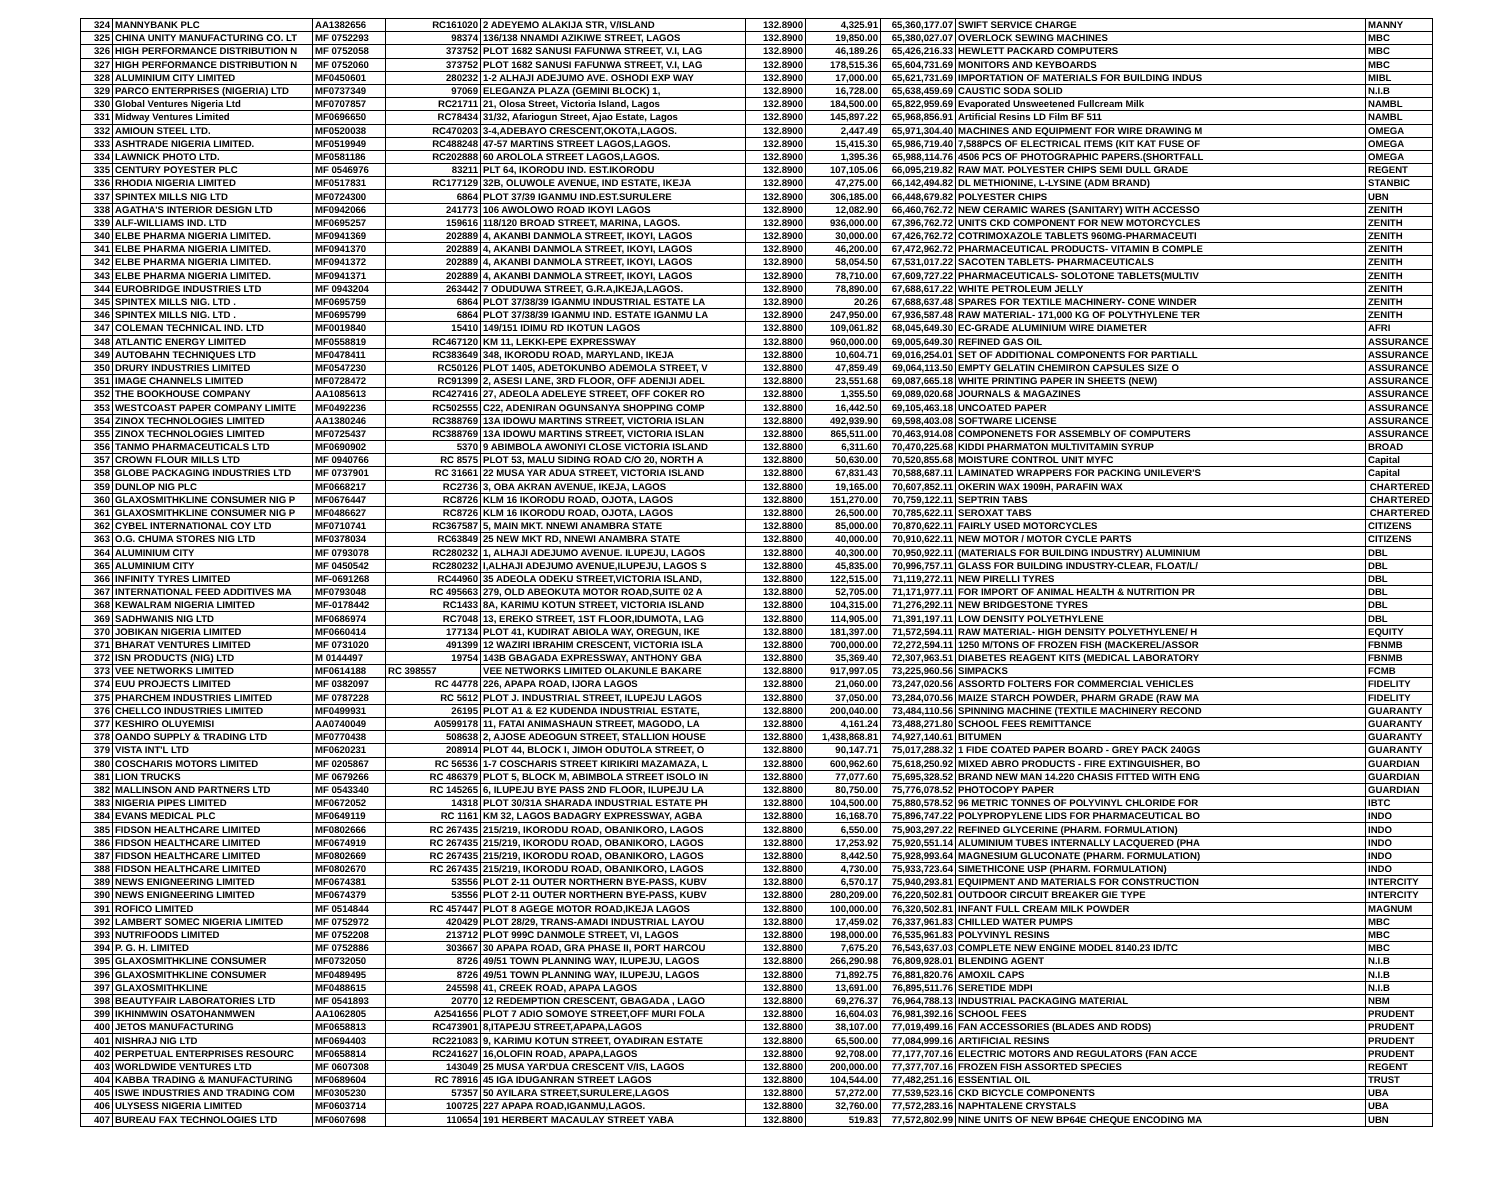| 324 | MANNYBANK PLC | AA1382656 | RC161020 | 2 ADEYEMO ALAKIJA STR, V/ISLAND | 132.8900 | 4,325.91 | 65,360,177.07 | SWIFT SERVICE CHARGE | MANNY |
| 325 | CHINA UNITY MANUFACTURING CO. LT | MF 0752293 | 98374 | 136/138 NNAMDI AZIKIWE STREET, LAGOS | 132.8900 | 19,850.00 | 65,380,027.07 | OVERLOCK SEWING MACHINES | MBC |
| 326 | HIGH PERFORMANCE DISTRIBUTION N | MF 0752058 | 373752 | PLOT 1682 SANUSI FAFUNWA STREET, V.I, LAG | 132.8900 | 46,189.26 | 65,426,216.33 | HEWLETT PACKARD COMPUTERS | MBC |
| 327 | HIGH PERFORMANCE DISTRIBUTION N | MF 0752060 | 373752 | PLOT 1682 SANUSI FAFUNWA STREET, V.I, LAG | 132.8900 | 178,515.36 | 65,604,731.69 | MONITORS AND KEYBOARDS | MBC |
| 328 | ALUMINIUM CITY LIMITED | MF0450601 | 280232 | 1-2 ALHAJI ADEJUMO AVE. OSHODI EXP WAY | 132.8900 | 17,000.00 | 65,621,731.69 | IMPORTATION OF MATERIALS FOR BUILDING INDUS | MIBL |
| 329 | PARCO ENTERPRISES (NIGERIA) LTD | MF0737349 | 97069 | ELEGANZA PLAZA (GEMINI BLOCK) 1, | 132.8900 | 16,728.00 | 65,638,459.69 | CAUSTIC SODA SOLID | N.I.B |
| 330 | Global Ventures Nigeria Ltd | MF0707857 | RC21711 | 21, Olosa Street, Victoria Island, Lagos | 132.8900 | 184,500.00 | 65,822,959.69 | Evaporated Unsweetened Fullcream Milk | NAMBL |
| 331 | Midway Ventures Limited | MF0696650 | RC78434 | 31/32, Afariogun Street, Ajao Estate, Lagos | 132.8900 | 145,897.22 | 65,968,856.91 | Artificial Resins LD Film BF 511 | NAMBL |
| 332 | AMIOUN STEEL LTD. | MF0520038 | RC470203 | 3-4,ADEBAYO CRESCENT,OKOTA,LAGOS. | 132.8900 | 2,447.49 | 65,971,304.40 | MACHINES AND EQUIPMENT FOR WIRE DRAWING M | OMEGA |
| 333 | ASHTRADE NIGERIA LIMITED. | MF0519949 | RC488248 | 47-57 MARTINS STREET LAGOS,LAGOS. | 132.8900 | 15,415.30 | 65,986,719.40 | 7,588PCS OF ELECTRICAL ITEMS (KIT KAT FUSE OF | OMEGA |
| 334 | LAWNICK PHOTO LTD. | MF0581186 | RC202888 | 60 AROLOLA STREET LAGOS,LAGOS. | 132.8900 | 1,395.36 | 65,988,114.76 | 4506 PCS OF PHOTOGRAPHIC PAPERS.(SHORTFALL | OMEGA |
| 335 | CENTURY POYESTER PLC | MF 0546976 | 83211 | PLT 64, IKORODU IND. EST.IKORODU | 132.8900 | 107,105.06 | 66,095,219.82 | RAW MAT. POLYESTER CHIPS SEMI DULL GRADE | REGENT |
| 336 | RHODIA NIGERIA LIMITED | MF0517831 | RC177129 | 32B, OLUWOLE AVENUE, IND ESTATE, IKEJA | 132.8900 | 47,275.00 | 66,142,494.82 | DL METHIONINE, L-LYSINE (ADM BRAND) | STANBIC |
| 337 | SPINTEX MILLS NIG LTD | MF0724300 | 6864 | PLOT 37/39 IGANMU IND.EST.SURULERE | 132.8900 | 306,185.00 | 66,448,679.82 | POLYESTER CHIPS | UBN |
| 338 | AGATHA'S INTERIOR DESIGN LTD | MF0942066 | 241773 | 106 AWOLOWO ROAD IKOYI LAGOS | 132.8900 | 12,082.90 | 66,460,762.72 | NEW CERAMIC WARES (SANITARY) WITH ACCESSO | ZENITH |
| 339 | ALF-WILLIAMS IND. LTD | MF0695257 | 159616 | 118/120 BROAD STREET, MARINA, LAGOS. | 132.8900 | 936,000.00 | 67,396,762.72 | UNITS CKD COMPONENT FOR NEW MOTORCYCLES | ZENITH |
| 340 | ELBE PHARMA NIGERIA LIMITED. | MF0941369 | 202889 | 4, AKANBI DANMOLA STREET, IKOYI, LAGOS | 132.8900 | 30,000.00 | 67,426,762.72 | COTRIMOXAZOLE TABLETS 960MG-PHARMACEUTI | ZENITH |
| 341 | ELBE PHARMA NIGERIA LIMITED. | MF0941370 | 202889 | 4, AKANBI DANMOLA STREET, IKOYI, LAGOS | 132.8900 | 46,200.00 | 67,472,962.72 | PHARMACEUTICAL PRODUCTS- VITAMIN B COMPLE | ZENITH |
| 342 | ELBE PHARMA NIGERIA LIMITED. | MF0941372 | 202889 | 4, AKANBI DANMOLA STREET, IKOYI, LAGOS | 132.8900 | 58,054.50 | 67,531,017.22 | SACOTEN TABLETS- PHARMACEUTICALS | ZENITH |
| 343 | ELBE PHARMA NIGERIA LIMITED. | MF0941371 | 202889 | 4, AKANBI DANMOLA STREET, IKOYI, LAGOS | 132.8900 | 78,710.00 | 67,609,727.22 | PHARMACEUTICALS- SOLOTONE TABLETS(MULTIV | ZENITH |
| 344 | EUROBRIDGE INDUSTRIES LTD | MF 0943204 | 263442 | 7 ODUDUWA STREET, G.R.A,IKEJA,LAGOS. | 132.8900 | 78,890.00 | 67,688,617.22 | WHITE PETROLEUM JELLY | ZENITH |
| 345 | SPINTEX MILLS NIG. LTD . | MF0695759 | 6864 | PLOT 37/38/39 IGANMU INDUSTRIAL ESTATE LA | 132.8900 | 20.26 | 67,688,637.48 | SPARES FOR TEXTILE MACHINERY- CONE WINDER | ZENITH |
| 346 | SPINTEX MILLS NIG. LTD . | MF0695799 | 6864 | PLOT 37/38/39 IGANMU IND. ESTATE IGANMU LA | 132.8900 | 247,950.00 | 67,936,587.48 | RAW MATERIAL- 171,000 KG OF POLYTHYLENE TER | ZENITH |
| 347 | COLEMAN TECHNICAL IND. LTD | MF0019840 | 15410 | 149/151 IDIMU RD IKOTUN LAGOS | 132.8800 | 109,061.82 | 68,045,649.30 | EC-GRADE ALUMINIUM WIRE DIAMETER | AFRI |
| 348 | ATLANTIC ENERGY LIMITED | MF0558819 | RC467120 | KM 11, LEKKI-EPE EXPRESSWAY | 132.8800 | 960,000.00 | 69,005,649.30 | REFINED GAS OIL | ASSURANCE |
| 349 | AUTOBAHN TECHNIQUES LTD | MF0478411 | RC383649 | 348, IKORODU ROAD, MARYLAND, IKEJA | 132.8800 | 10,604.71 | 69,016,254.01 | SET OF ADDITIONAL COMPONENTS FOR PARTIALL | ASSURANCE |
| 350 | DRURY INDUSTRIES LIMITED | MF0547230 | RC50126 | PLOT 1405, ADETOKUNBO ADEMOLA STREET, V | 132.8800 | 47,859.49 | 69,064,113.50 | EMPTY GELATIN CHEMIRON CAPSULES SIZE O | ASSURANCE |
| 351 | IMAGE CHANNELS LIMITED | MF0728472 | RC91399 | 2, ASESI LANE, 3RD FLOOR, OFF ADENIJI ADEL | 132.8800 | 23,551.68 | 69,087,665.18 | WHITE PRINTING PAPER IN SHEETS (NEW) | ASSURANCE |
| 352 | THE BOOKHOUSE COMPANY | AA1085613 | RC427416 | 27, ADEOLA ADELEYE STREET, OFF COKER RO | 132.8800 | 1,355.50 | 69,089,020.68 | JOURNALS & MAGAZINES | ASSURANCE |
| 353 | WESTCOAST PAPER COMPANY LIMITE | MF0492236 | RC502555 | C22, ADENIRAN OGUNSANYA SHOPPING COMP | 132.8800 | 16,442.50 | 69,105,463.18 | UNCOATED PAPER | ASSURANCE |
| 354 | ZINOX TECHNOLOGIES LIMITED | AA1380246 | RC388769 | 13A IDOWU MARTINS STREET, VICTORIA ISLAN | 132.8800 | 492,939.90 | 69,598,403.08 | SOFTWARE LICENSE | ASSURANCE |
| 355 | ZINOX TECHNOLOGIES LIMITED | MF0725437 | RC388769 | 13A IDOWU MARTINS STREET, VICTORIA ISLAN | 132.8800 | 865,511.00 | 70,463,914.08 | COMPONENETS FOR ASSEMBLY OF COMPUTERS | ASSURANCE |
| 356 | TANMO PHARMACEUTICALS LTD | MF0690902 | 5370 | 9 ABIMBOLA AWONIYI CLOSE VICTORIA ISLAND | 132.8800 | 6,311.60 | 70,470,225.68 | KIDDI PHARMATON MULTIVITAMIN SYRUP | BROAD |
| 357 | CROWN FLOUR MILLS LTD | MF 0940766 | RC 8575 | PLOT 53, MALU SIDING ROAD C/O 20, NORTH A | 132.8800 | 50,630.00 | 70,520,855.68 | MOISTURE CONTROL UNIT MYFC | Capital |
| 358 | GLOBE PACKAGING INDUSTRIES LTD | MF 0737901 | RC 31661 | 22 MUSA YAR ADUA STREET, VICTORIA ISLAND | 132.8800 | 67,831.43 | 70,588,687.11 | LAMINATED WRAPPERS FOR PACKING UNILEVER'S | Capital |
| 359 | DUNLOP NIG PLC | MF0668217 | RC2736 | 3, OBA AKRAN AVENUE, IKEJA, LAGOS | 132.8800 | 19,165.00 | 70,607,852.11 | OKERIN WAX 1909H, PARAFIN WAX | CHARTERED |
| 360 | GLAXOSMITHKLINE CONSUMER NIG P | MF0676447 | RC8726 | KLM 16 IKORODU ROAD, OJOTA, LAGOS | 132.8800 | 151,270.00 | 70,759,122.11 | SEPTRIN TABS | CHARTERED |
| 361 | GLAXOSMITHKLINE CONSUMER NIG P | MF0486627 | RC8726 | KLM 16 IKORODU ROAD, OJOTA, LAGOS | 132.8800 | 26,500.00 | 70,785,622.11 | SEROXAT TABS | CHARTERED |
| 362 | CYBEL INTERNATIONAL COY LTD | MF0710741 | RC367587 | 5, MAIN MKT. NNEWI ANAMBRA STATE | 132.8800 | 85,000.00 | 70,870,622.11 | FAIRLY USED MOTORCYCLES | CITIZENS |
| 363 | O.G. CHUMA STORES NIG LTD | MF0378034 | RC63849 | 25 NEW MKT RD, NNEWI ANAMBRA STATE | 132.8800 | 40,000.00 | 70,910,622.11 | NEW MOTOR / MOTOR CYCLE PARTS | CITIZENS |
| 364 | ALUMINIUM CITY | MF 0793078 | RC280232 | 1, ALHAJI ADEJUMO AVENUE. ILUPEJU, LAGOS | 132.8800 | 40,300.00 | 70,950,922.11 | (MATERIALS FOR BUILDING INDUSTRY) ALUMINIUM | DBL |
| 365 | ALUMINIUM CITY | MF 0450542 | RC280232 | I,ALHAJI ADEJUMO AVENUE,ILUPEJU, LAGOS S | 132.8800 | 45,835.00 | 70,996,757.11 | GLASS FOR BUILDING INDUSTRY-CLEAR, FLOAT/L/ | DBL |
| 366 | INFINITY TYRES LIMITED | MF-0691268 | RC44960 | 35 ADEOLA ODEKU STREET,VICTORIA ISLAND, | 132.8800 | 122,515.00 | 71,119,272.11 | NEW PIRELLI TYRES | DBL |
| 367 | INTERNATIONAL FEED ADDITIVES MA | MF0793048 | RC 495663 | 279, OLD ABEOKUTA MOTOR ROAD,SUITE 02 A | 132.8800 | 52,705.00 | 71,171,977.11 | FOR IMPORT OF ANIMAL HEALTH & NUTRITION PR | DBL |
| 368 | KEWALRAM NIGERIA LIMITED | MF-0178442 | RC1433 | 8A, KARIMU KOTUN STREET, VICTORIA ISLAND | 132.8800 | 104,315.00 | 71,276,292.11 | NEW BRIDGESTONE TYRES | DBL |
| 369 | SADHWANIS NIG LTD | MF0686974 | RC7048 | 13, EREKO STREET, 1ST FLOOR,IDUMOTA, LAG | 132.8800 | 114,905.00 | 71,391,197.11 | LOW DENSITY POLYETHYLENE | DBL |
| 370 | JOBIKAN NIGERIA LIMITED | MF0660414 | 177134 | PLOT 41, KUDIRAT ABIOLA WAY, OREGUN, IKE | 132.8800 | 181,397.00 | 71,572,594.11 | RAW MATERIAL- HIGH DENSITY POLYETHYLENE/ H | EQUITY |
| 371 | BHARAT VENTURES LIMITED | MF 0731020 | 491399 | 12 WAZIRI IBRAHIM CRESCENT, VICTORIA ISLA | 132.8800 | 700,000.00 | 72,272,594.11 | 1250 M/TONS OF FROZEN FISH (MACKEREL/ASSOR | FBNMB |
| 372 | ISN PRODUCTS (NIG) LTD | M 0144497 | 19754 | 143B GBAGADA EXPRESSWAY, ANTHONY GBA | 132.8800 | 35,369.40 | 72,307,963.51 | DIABETES REAGENT KITS (MEDICAL LABORATORY | FBNMB |
| 373 | VEE NETWORKS LIMITED | MF0614188 | RC 398557 | VEE NETWORKS LIMITED OLAKUNLE BAKARE | 132.8800 | 917,997.05 | 73,225,960.56 | SIMPACKS | FCMB |
| 374 | EUU PROJECTS LIMITED | MF 0382097 | RC 44778 | 226, APAPA ROAD, IJORA LAGOS | 132.8800 | 21,060.00 | 73,247,020.56 | ASSORTD FOLTERS FOR COMMERCIAL VEHICLES | FIDELITY |
| 375 | PHARCHEM INDUSTRIES LIMITED | MF 0787228 | RC 5612 | PLOT J. INDUSTRIAL STREET, ILUPEJU LAGOS | 132.8800 | 37,050.00 | 73,284,070.56 | MAIZE STARCH POWDER, PHARM GRADE (RAW MA | FIDELITY |
| 376 | CHELLCO INDUSTRIES LIMITED | MF0499931 | 26195 | PLOT A1 & E2 KUDENDA INDUSTRIAL ESTATE, | 132.8800 | 200,040.00 | 73,484,110.56 | SPINNING MACHINE (TEXTILE MACHINERY RECOND | GUARANTY |
| 377 | KESHIRO OLUYEMISI | AA0740049 | A0599178 | 11, FATAI ANIMASHAUN STREET, MAGODO, LA | 132.8800 | 4,161.24 | 73,488,271.80 | SCHOOL FEES REMITTANCE | GUARANTY |
| 378 | OANDO SUPPLY & TRADING LTD | MF0770438 | 508638 | 2, AJOSE ADEOGUN STREET, STALLION HOUSE | 132.8800 | 1,438,868.81 | 74,927,140.61 | BITUMEN | GUARANTY |
| 379 | VISTA INT'L LTD | MF0620231 | 208914 | PLOT 44, BLOCK I, JIMOH ODUTOLA STREET, O | 132.8800 | 90,147.71 | 75,017,288.32 | 1 FIDE COATED PAPER BOARD - GREY PACK 240GS | GUARANTY |
| 380 | COSCHARIS MOTORS LIMITED | MF 0205867 | RC 56536 | 1-7 COSCHARIS STREET KIRIKIRI MAZAMAZA, L | 132.8800 | 600,962.60 | 75,618,250.92 | MIXED ABRO PRODUCTS - FIRE EXTINGUISHER, BO | GUARDIAN |
| 381 | LION TRUCKS | MF 0679266 | RC 486379 | PLOT 5, BLOCK M, ABIMBOLA STREET ISOLO IN | 132.8800 | 77,077.60 | 75,695,328.52 | BRAND NEW MAN 14.220 CHASIS FITTED WITH ENG | GUARDIAN |
| 382 | MALLINSON AND PARTNERS LTD | MF 0543340 | RC 145265 | 6, ILUPEJU BYE PASS 2ND FLOOR, ILUPEJU LA | 132.8800 | 80,750.00 | 75,776,078.52 | PHOTOCOPY PAPER | GUARDIAN |
| 383 | NIGERIA PIPES LIMITED | MF0672052 | 14318 | PLOT 30/31A SHARADA INDUSTRIAL ESTATE PH | 132.8800 | 104,500.00 | 75,880,578.52 | 96 METRIC TONNES OF POLYVINYL CHLORIDE FOR | IBTC |
| 384 | EVANS MEDICAL PLC | MF0649119 | RC 1161 | KM 32, LAGOS BADAGRY EXPRESSWAY, AGBA | 132.8800 | 16,168.70 | 75,896,747.22 | POLYPROPYLENE LIDS FOR PHARMACEUTICAL BO | INDO |
| 385 | FIDSON HEALTHCARE LIMITED | MF0802666 | RC 267435 | 215/219, IKORODU ROAD, OBANIKORO, LAGOS | 132.8800 | 6,550.00 | 75,903,297.22 | REFINED GLYCERINE (PHARM. FORMULATION) | INDO |
| 386 | FIDSON HEALTHCARE LIMITED | MF0674919 | RC 267435 | 215/219, IKORODU ROAD, OBANIKORO, LAGOS | 132.8800 | 17,253.92 | 75,920,551.14 | ALUMINIUM TUBES INTERNALLY LACQUERED (PHA | INDO |
| 387 | FIDSON HEALTHCARE LIMITED | MF0802669 | RC 267435 | 215/219, IKORODU ROAD, OBANIKORO, LAGOS | 132.8800 | 8,442.50 | 75,928,993.64 | MAGNESIUM GLUCONATE (PHARM. FORMULATION) | INDO |
| 388 | FIDSON HEALTHCARE LIMITED | MF0802670 | RC 267435 | 215/219, IKORODU ROAD, OBANIKORO, LAGOS | 132.8800 | 4,730.00 | 75,933,723.64 | SIMETHICONE USP (PHARM. FORMULATION) | INDO |
| 389 | NEWS ENIGNEERING LIMITED | MF0674381 | 53556 | PLOT 2-11 OUTER NORTHERN BYE-PASS, KUBV | 132.8800 | 6,570.17 | 75,940,293.81 | EQUIPMENT AND MATERIALS FOR CONSTRUCTION | INTERCITY |
| 390 | NEWS ENIGNEERING LIMITED | MF0674379 | 53556 | PLOT 2-11 OUTER NORTHERN BYE-PASS, KUBV | 132.8800 | 280,209.00 | 76,220,502.81 | OUTDOOR CIRCUIT BREAKER GIE TYPE | INTERCITY |
| 391 | ROFICO LIMITED | MF 0514844 | RC 457447 | PLOT 8 AGEGE MOTOR ROAD,IKEJA LAGOS | 132.8800 | 100,000.00 | 76,320,502.81 | INFANT FULL CREAM MILK POWDER | MAGNUM |
| 392 | LAMBERT SOMEC NIGERIA LIMITED | MF 0752972 | 420429 | PLOT 28/29, TRANS-AMADI INDUSTRIAL LAYOU | 132.8800 | 17,459.02 | 76,337,961.83 | CHILLED WATER PUMPS | MBC |
| 393 | NUTRIFOODS LIMITED | MF 0752208 | 213712 | PLOT 999C DANMOLE STREET, VI, LAGOS | 132.8800 | 198,000.00 | 76,535,961.83 | POLYVINYL RESINS | MBC |
| 394 | P. G. H. LIMITED | MF 0752886 | 303667 | 30 APAPA ROAD, GRA PHASE II, PORT HARCOU | 132.8800 | 7,675.20 | 76,543,637.03 | COMPLETE NEW ENGINE MODEL 8140.23 ID/TC | MBC |
| 395 | GLAXOSMITHKLINE CONSUMER | MF0732050 | 8726 | 49/51 TOWN PLANNING WAY, ILUPEJU, LAGOS | 132.8800 | 266,290.98 | 76,809,928.01 | BLENDING AGENT | N.I.B |
| 396 | GLAXOSMITHKLINE CONSUMER | MF0489495 | 8726 | 49/51 TOWN PLANNING WAY, ILUPEJU, LAGOS | 132.8800 | 71,892.75 | 76,881,820.76 | AMOXIL CAPS | N.I.B |
| 397 | GLAXOSMITHKLINE | MF0488615 | 245598 | 41, CREEK ROAD, APAPA LAGOS | 132.8800 | 13,691.00 | 76,895,511.76 | SERETIDE MDPI | N.I.B |
| 398 | BEAUTYFAIR LABORATORIES LTD | MF 0541893 | 20770 | 12 REDEMPTION CRESCENT, GBAGADA , LAGO | 132.8800 | 69,276.37 | 76,964,788.13 | INDUSTRIAL PACKAGING MATERIAL | NBM |
| 399 | IKHINMWIN OSATOHANMWEN | AA1062805 | A2541656 | PLOT 7 ADIO SOMOYE STREET,OFF MURI FOLA | 132.8800 | 16,604.03 | 76,981,392.16 | SCHOOL FEES | PRUDENT |
| 400 | JETOS MANUFACTURING | MF0658813 | RC473901 | 8,ITAPEJU STREET,APAPA,LAGOS | 132.8800 | 38,107.00 | 77,019,499.16 | FAN ACCESSORIES (BLADES AND RODS) | PRUDENT |
| 401 | NISHRAJ NIG LTD | MF0694403 | RC221083 | 9, KARIMU KOTUN STREET, OYADIRAN ESTATE | 132.8800 | 65,500.00 | 77,084,999.16 | ARTIFICIAL RESINS | PRUDENT |
| 402 | PERPETUAL ENTERPRISES RESOURC | MF0658814 | RC241627 | 16,OLOFIN ROAD, APAPA,LAGOS | 132.8800 | 92,708.00 | 77,177,707.16 | ELECTRIC MOTORS AND REGULATORS (FAN ACCE | PRUDENT |
| 403 | WORLDWIDE VENTURES LTD | MF 0607308 | 143049 | 25 MUSA YAR'DUA CRESCENT V/IS, LAGOS | 132.8800 | 200,000.00 | 77,377,707.16 | FROZEN FISH ASSORTED SPECIES | REGENT |
| 404 | KABBA TRADING & MANUFACTURING | MF0689604 | RC 78916 | 45 IGA IDUGANRAN STREET LAGOS | 132.8800 | 104,544.00 | 77,482,251.16 | ESSENTIAL OIL | TRUST |
| 405 | ISWE INDUSTRIES AND TRADING COM | MF0305230 | 57357 | 50 AYILARA STREET,SURULERE,LAGOS | 132.8800 | 57,272.00 | 77,539,523.16 | CKD BICYCLE COMPONENTS | UBA |
| 406 | ULYSESS NIGERIA LIMITED | MF0603714 | 100725 | 227 APAPA ROAD,IGANMU,LAGOS. | 132.8800 | 32,760.00 | 77,572,283.16 | NAPHTALENE CRYSTALS | UBA |
| 407 | BUREAU FAX TECHNOLOGIES LTD | MF0607698 | 110654 | 191 HERBERT MACAULAY STREET YABA | 132.8800 | 519.83 | 77,572,802.99 | NINE UNITS OF NEW BP64E CHEQUE ENCODING MA | UBN |